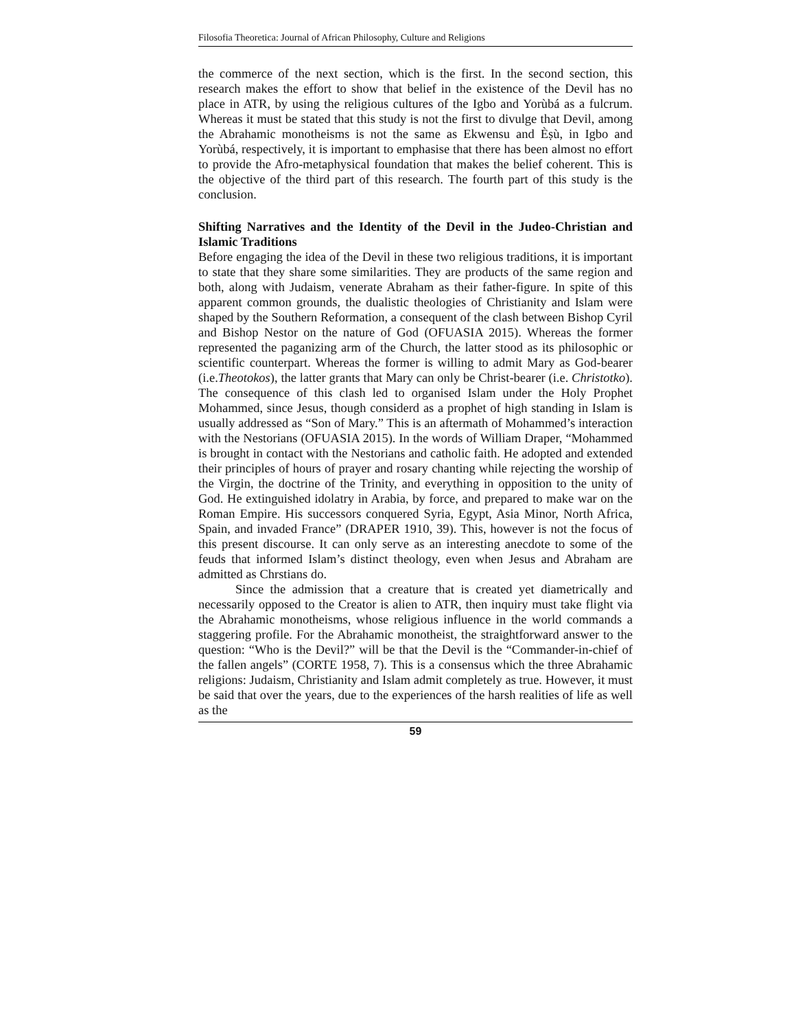Filosofia Theoretica: Journal of African Philosophy, Culture and Religions
the commerce of the next section, which is the first. In the second section, this research makes the effort to show that belief in the existence of the Devil has no place in ATR, by using the religious cultures of the Igbo and Yorùbá as a fulcrum. Whereas it must be stated that this study is not the first to divulge that Devil, among the Abrahamic monotheisms is not the same as Ekwensu and Èṣù, in Igbo and Yorùbá, respectively, it is important to emphasise that there has been almost no effort to provide the Afro-metaphysical foundation that makes the belief coherent. This is the objective of the third part of this research. The fourth part of this study is the conclusion.
Shifting Narratives and the Identity of the Devil in the Judeo-Christian and Islamic Traditions
Before engaging the idea of the Devil in these two religious traditions, it is important to state that they share some similarities. They are products of the same region and both, along with Judaism, venerate Abraham as their father-figure. In spite of this apparent common grounds, the dualistic theologies of Christianity and Islam were shaped by the Southern Reformation, a consequent of the clash between Bishop Cyril and Bishop Nestor on the nature of God (OFUASIA 2015). Whereas the former represented the paganizing arm of the Church, the latter stood as its philosophic or scientific counterpart. Whereas the former is willing to admit Mary as God-bearer (i.e.Theotokos), the latter grants that Mary can only be Christ-bearer (i.e. Christotko). The consequence of this clash led to organised Islam under the Holy Prophet Mohammed, since Jesus, though considerd as a prophet of high standing in Islam is usually addressed as “Son of Mary.” This is an aftermath of Mohammed’s interaction with the Nestorians (OFUASIA 2015). In the words of William Draper, “Mohammed is brought in contact with the Nestorians and catholic faith. He adopted and extended their principles of hours of prayer and rosary chanting while rejecting the worship of the Virgin, the doctrine of the Trinity, and everything in opposition to the unity of God. He extinguished idolatry in Arabia, by force, and prepared to make war on the Roman Empire. His successors conquered Syria, Egypt, Asia Minor, North Africa, Spain, and invaded France” (DRAPER 1910, 39). This, however is not the focus of this present discourse. It can only serve as an interesting anecdote to some of the feuds that informed Islam’s distinct theology, even when Jesus and Abraham are admitted as Chrstians do.
Since the admission that a creature that is created yet diametrically and necessarily opposed to the Creator is alien to ATR, then inquiry must take flight via the Abrahamic monotheisms, whose religious influence in the world commands a staggering profile. For the Abrahamic monotheist, the straightforward answer to the question: “Who is the Devil?” will be that the Devil is the “Commander-in-chief of the fallen angels” (CORTE 1958, 7). This is a consensus which the three Abrahamic religions: Judaism, Christianity and Islam admit completely as true. However, it must be said that over the years, due to the experiences of the harsh realities of life as well as the
59